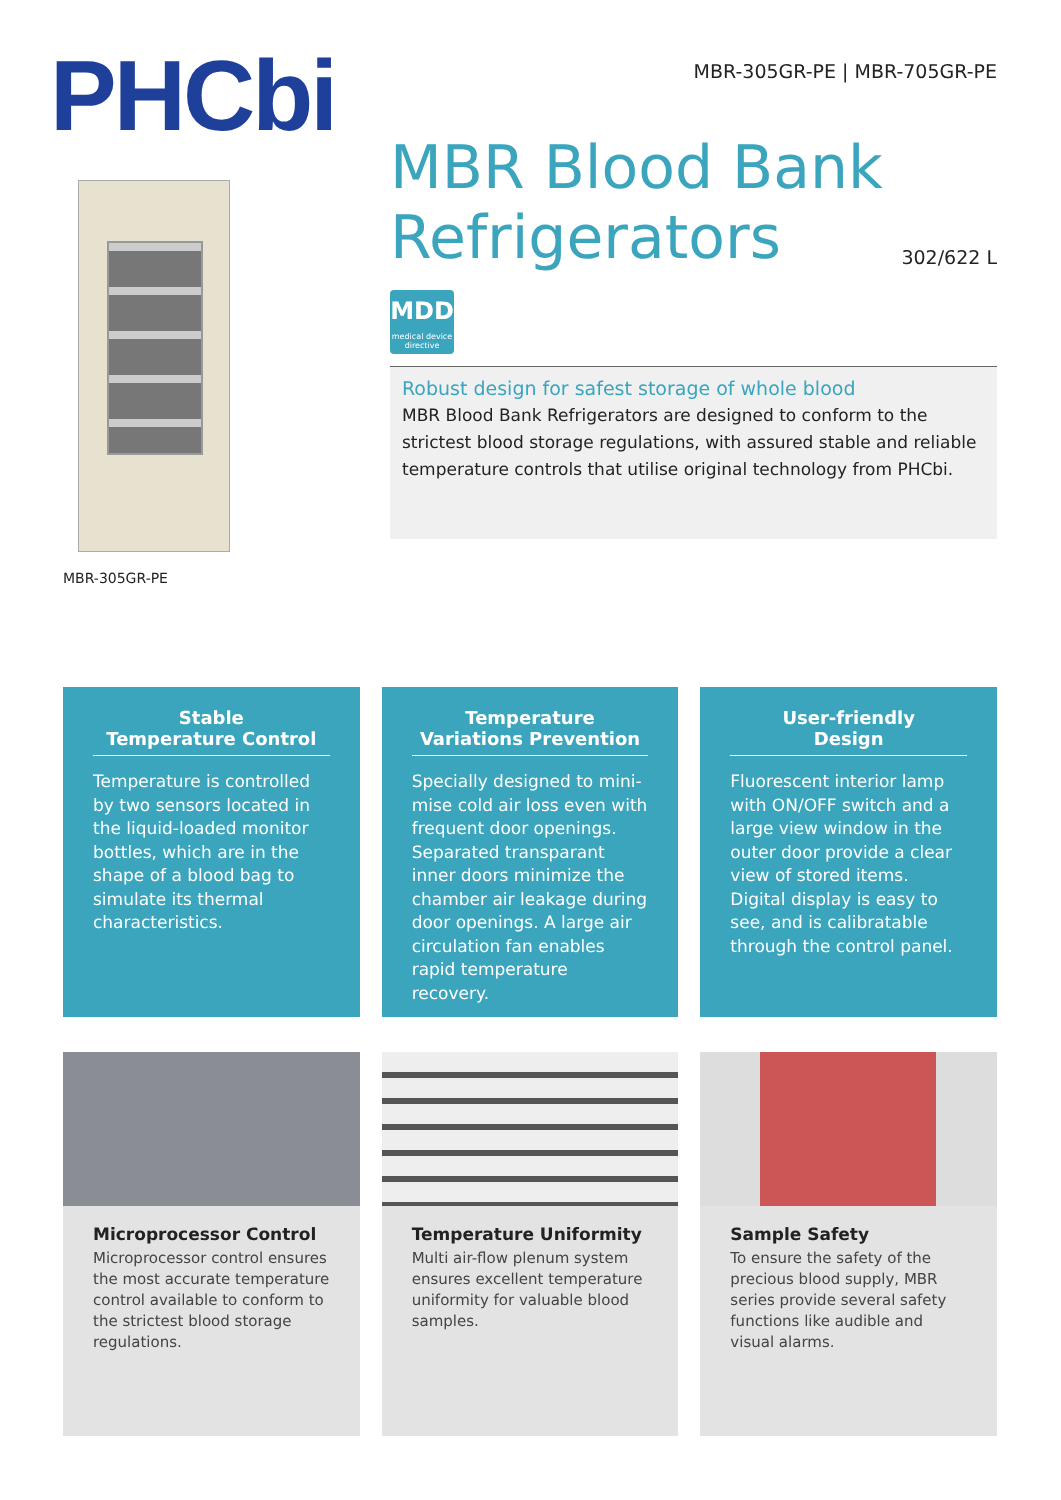PHCbi
MBR-305GR-PE
MBR-305GR-PE | MBR-705GR-PE
MBR Blood Bank
Refrigerators 302/622 L
MDD
medical device directive
Robust design for safest storage of whole blood
MBR Blood Bank Refrigerators are designed to conform to the strictest blood storage regulations, with assured stable and reliable temperature controls that utilise original technology from PHCbi.
Stable
Temperature Control
Temperature is controlled by two sensors located in the liquid-loaded monitor bottles, which are in the shape of a blood bag to simulate its thermal characteristics.
Temperature
Variations Prevention
Specially designed to mini-mise cold air loss even with frequent door openings. Separated transparant inner doors minimize the chamber air leakage during door openings. A large air circulation fan enables rapid temperature recovery.
User-friendly
Design
Fluorescent interior lamp with ON/OFF switch and a large view window in the outer door provide a clear view of stored items. Digital display is easy to see, and is calibratable through the control panel.
Microprocessor Control
Microprocessor control ensures the most accurate temperature control available to conform to the strictest blood storage regulations.
Temperature Uniformity
Multi air-flow plenum system ensures excellent temperature uniformity for valuable blood samples.
Sample Safety
To ensure the safety of the precious blood supply, MBR series provide several safety functions like audible and visual alarms.